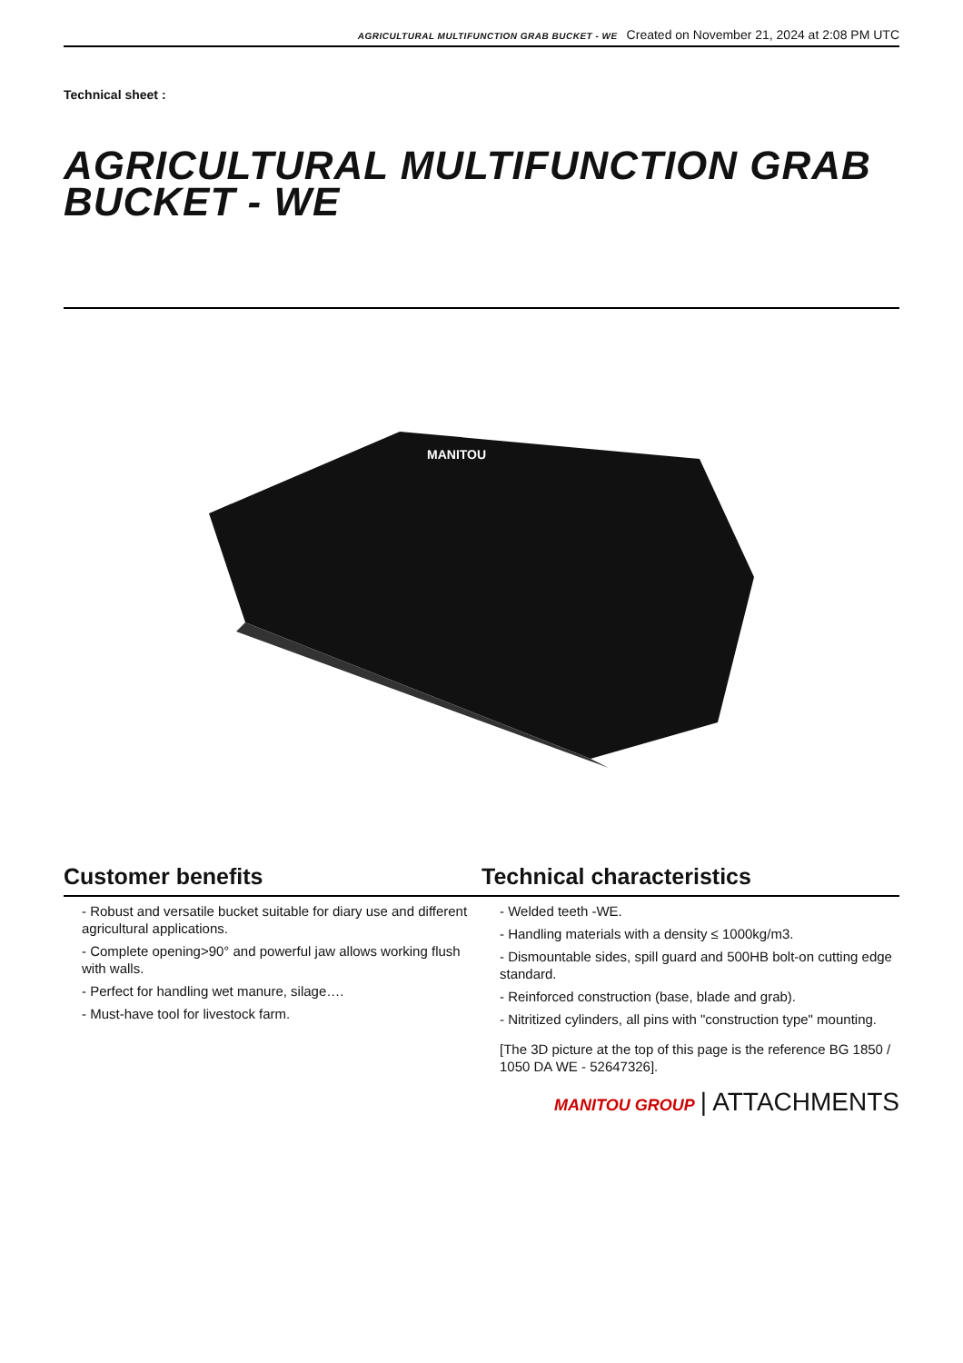AGRICULTURAL MULTIFUNCTION GRAB BUCKET - WE Created on November 21, 2024 at 2:08 PM UTC
Technical sheet :
AGRICULTURAL MULTIFUNCTION GRAB BUCKET - WE
MANITOU
Customer benefits Technical characteristics
- Robust and versatile bucket suitable for diary use and different agricultural applications.
- Complete opening>90° and powerful jaw allows working flush with walls.
- Perfect for handling wet manure, silage….
- Must-have tool for livestock farm.
- Welded teeth -WE.
- Handling materials with a density ≤ 1000kg/m3.
- Dismountable sides, spill guard and 500HB bolt-on cutting edge standard.
- Reinforced construction (base, blade and grab).
- Nitritized cylinders, all pins with "construction type" mounting.
[The 3D picture at the top of this page is the reference BG 1850 / 1050 DA WE - 52647326].
MANITOU GROUP | ATTACHMENTS